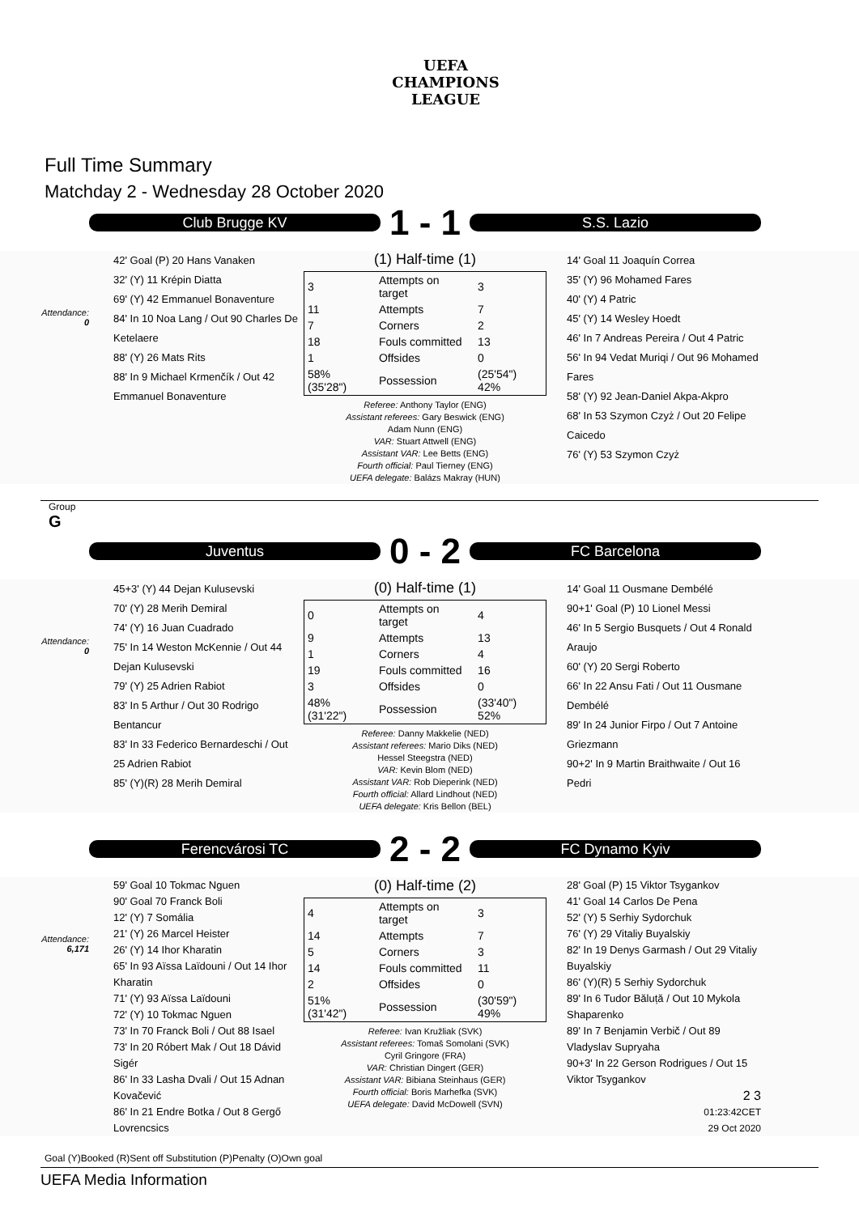UEFA
CHAMPIONS
LEAGUE
Full Time Summary
Matchday 2 - Wednesday 28 October 2020
Club Brugge KV
1 - 1
S.S. Lazio
Attendance:
0
42' Goal (P) 20 Hans Vanaken
32' (Y) 11 Krépin Diatta
69' (Y) 42 Emmanuel Bonaventure
84' In 10 Noa Lang / Out 90 Charles De Ketelaere
88' (Y) 26 Mats Rits
88' In 9 Michael Krmenčík / Out 42 Emmanuel Bonaventure
(1) Half-time (1)
| 3 | Attempts on target | 3 |
| 11 | Attempts | 7 |
| 7 | Corners | 2 |
| 18 | Fouls committed | 13 |
| 1 | Offsides | 0 |
| 58% (35'28") | Possession | (25'54") 42% |
Referee: Anthony Taylor (ENG)
Assistant referees: Gary Beswick (ENG)
Adam Nunn (ENG)
VAR: Stuart Attwell (ENG)
Assistant VAR: Lee Betts (ENG)
Fourth official: Paul Tierney (ENG)
UEFA delegate: Balázs Makray (HUN)
14' Goal 11 Joaquín Correa
35' (Y) 96 Mohamed Fares
40' (Y) 4 Patric
45' (Y) 14 Wesley Hoedt
46' In 7 Andreas Pereira / Out 4 Patric
56' In 94 Vedat Muriqi / Out 96 Mohamed Fares
58' (Y) 92 Jean-Daniel Akpa-Akpro
68' In 53 Szymon Czyż / Out 20 Felipe Caicedo
76' (Y) 53 Szymon Czyż
Group
G
Juventus
0 - 2
FC Barcelona
Attendance:
0
45+3' (Y) 44 Dejan Kulusevski
70' (Y) 28 Merih Demiral
74' (Y) 16 Juan Cuadrado
75' In 14 Weston McKennie / Out 44 Dejan Kulusevski
79' (Y) 25 Adrien Rabiot
83' In 5 Arthur / Out 30 Rodrigo Bentancur
83' In 33 Federico Bernardeschi / Out 25 Adrien Rabiot
85' (Y)(R) 28 Merih Demiral
(0) Half-time (1)
| 0 | Attempts on target | 4 |
| 9 | Attempts | 13 |
| 1 | Corners | 4 |
| 19 | Fouls committed | 16 |
| 3 | Offsides | 0 |
| 48% (31'22") | Possession | (33'40") 52% |
Referee: Danny Makkelie (NED)
Assistant referees: Mario Diks (NED)
Hessel Steegstra (NED)
VAR: Kevin Blom (NED)
Assistant VAR: Rob Dieperink (NED)
Fourth official: Allard Lindhout (NED)
UEFA delegate: Kris Bellon (BEL)
14' Goal 11 Ousmane Dembélé
90+1' Goal (P) 10 Lionel Messi
46' In 5 Sergio Busquets / Out 4 Ronald Araujo
60' (Y) 20 Sergi Roberto
66' In 22 Ansu Fati / Out 11 Ousmane Dembélé
89' In 24 Junior Firpo / Out 7 Antoine Griezmann
90+2' In 9 Martin Braithwaite / Out 16 Pedri
Ferencvárosi TC
2 - 2
FC Dynamo Kyiv
Attendance:
6,171
59' Goal 10 Tokmac Nguen
90' Goal 70 Franck Boli
12' (Y) 7 Somália
21' (Y) 26 Marcel Heister
26' (Y) 14 Ihor Kharatin
65' In 93 Aïssa Laïdouni / Out 14 Ihor Kharatin
71' (Y) 93 Aïssa Laïdouni
72' (Y) 10 Tokmac Nguen
73' In 70 Franck Boli / Out 88 Isael
73' In 20 Róbert Mak / Out 18 Dávid Sigér
86' In 33 Lasha Dvali / Out 15 Adnan Kovačević
86' In 21 Endre Botka / Out 8 Gergő Lovrencsics
(0) Half-time (2)
| 4 | Attempts on target | 3 |
| 14 | Attempts | 7 |
| 5 | Corners | 3 |
| 14 | Fouls committed | 11 |
| 2 | Offsides | 0 |
| 51% (31'42") | Possession | (30'59") 49% |
Referee: Ivan Kružliak (SVK)
Assistant referees: Tomaš Somolani (SVK)
Cyril Gringore (FRA)
VAR: Christian Dingert (GER)
Assistant VAR: Bibiana Steinhaus (GER)
Fourth official: Boris Marhefka (SVK)
UEFA delegate: David McDowell (SVN)
28' Goal (P) 15 Viktor Tsygankov
41' Goal 14 Carlos De Pena
52' (Y) 5 Serhiy Sydorchuk
76' (Y) 29 Vitaliy Buyalskiy
82' In 19 Denys Garmash / Out 29 Vitaliy Buyalskiy
86' (Y)(R) 5 Serhiy Sydorchuk
89' In 6 Tudor Băluță / Out 10 Mykola Shaparenko
89' In 7 Benjamin Verbič / Out 89 Vladyslav Supryaha
90+3' In 22 Gerson Rodrigues / Out 15 Viktor Tsygankov
2 3
01:23:42CET
29 Oct 2020
Goal (Y)Booked (R)Sent off Substitution (P)Penalty (O)Own goal
UEFA Media Information